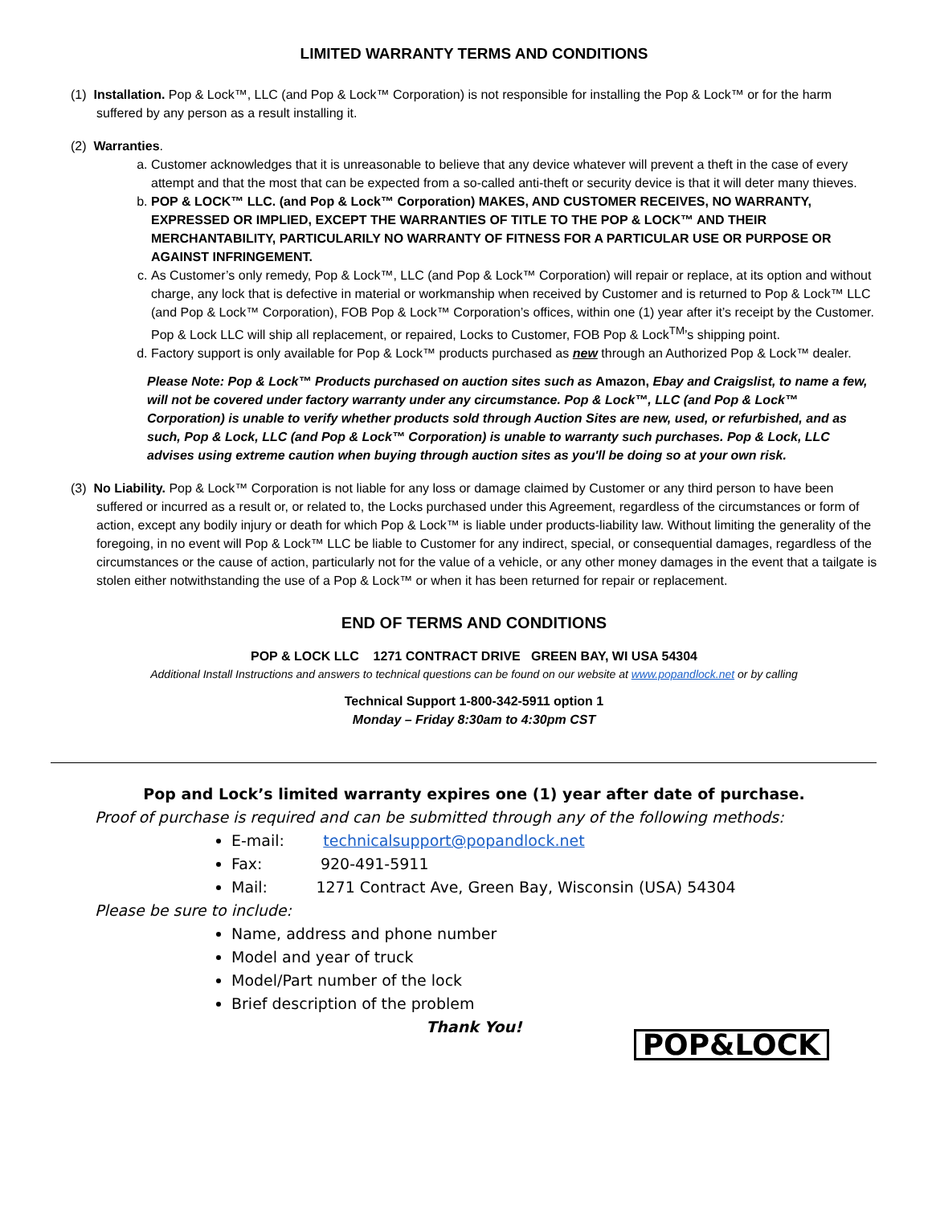LIMITED WARRANTY TERMS AND CONDITIONS
(1) Installation. Pop & Lock™, LLC (and Pop & Lock™ Corporation) is not responsible for installing the Pop & Lock™ or for the harm suffered by any person as a result installing it.
(2) Warranties.
a. Customer acknowledges that it is unreasonable to believe that any device whatever will prevent a theft in the case of every attempt and that the most that can be expected from a so-called anti-theft or security device is that it will deter many thieves.
b. POP & LOCK™ LLC. (and Pop & Lock™ Corporation) MAKES, AND CUSTOMER RECEIVES, NO WARRANTY, EXPRESSED OR IMPLIED, EXCEPT THE WARRANTIES OF TITLE TO THE POP & LOCK™ AND THEIR MERCHANTABILITY, PARTICULARILY NO WARRANTY OF FITNESS FOR A PARTICULAR USE OR PURPOSE OR AGAINST INFRINGEMENT.
c. As Customer’s only remedy, Pop & Lock™, LLC (and Pop & Lock™ Corporation) will repair or replace, at its option and without charge, any lock that is defective in material or workmanship when received by Customer and is returned to Pop & Lock™ LLC (and Pop & Lock™ Corporation), FOB Pop & Lock™ Corporation’s offices, within one (1) year after it’s receipt by the Customer. Pop & Lock LLC will ship all replacement, or repaired, Locks to Customer, FOB Pop & Lock<sup>TM</sup>’s shipping point.
d. Factory support is only available for Pop & Lock™ products purchased as new through an Authorized Pop & Lock™ dealer.
Please Note: Pop & Lock™ Products purchased on auction sites such as Amazon, Ebay and Craigslist, to name a few, will not be covered under factory warranty under any circumstance. Pop & Lock™, LLC (and Pop & Lock™ Corporation) is unable to verify whether products sold through Auction Sites are new, used, or refurbished, and as such, Pop & Lock, LLC (and Pop & Lock™ Corporation) is unable to warranty such purchases. Pop & Lock, LLC advises using extreme caution when buying through auction sites as you'll be doing so at your own risk.
(3) No Liability. Pop & Lock™ Corporation is not liable for any loss or damage claimed by Customer or any third person to have been suffered or incurred as a result or, or related to, the Locks purchased under this Agreement, regardless of the circumstances or form of action, except any bodily injury or death for which Pop & Lock™ is liable under products-liability law. Without limiting the generality of the foregoing, in no event will Pop & Lock™ LLC be liable to Customer for any indirect, special, or consequential damages, regardless of the circumstances or the cause of action, particularly not for the value of a vehicle, or any other money damages in the event that a tailgate is stolen either notwithstanding the use of a Pop & Lock™ or when it has been returned for repair or replacement.
END OF TERMS AND CONDITIONS
POP & LOCK LLC 1271 CONTRACT DRIVE GREEN BAY, WI USA 54304
Additional Install Instructions and answers to technical questions can be found on our website at www.popandlock.net or by calling
Technical Support 1-800-342-5911 option 1
Monday – Friday 8:30am to 4:30pm CST
Pop and Lock’s limited warranty expires one (1) year after date of purchase.
Proof of purchase is required and can be submitted through any of the following methods:
E-mail: technicalsupport@popandlock.net
Fax: 920-491-5911
Mail: 1271 Contract Ave, Green Bay, Wisconsin (USA) 54304
Please be sure to include:
Name, address and phone number
Model and year of truck
Model/Part number of the lock
Brief description of the problem
Thank You!
POP&LOCK